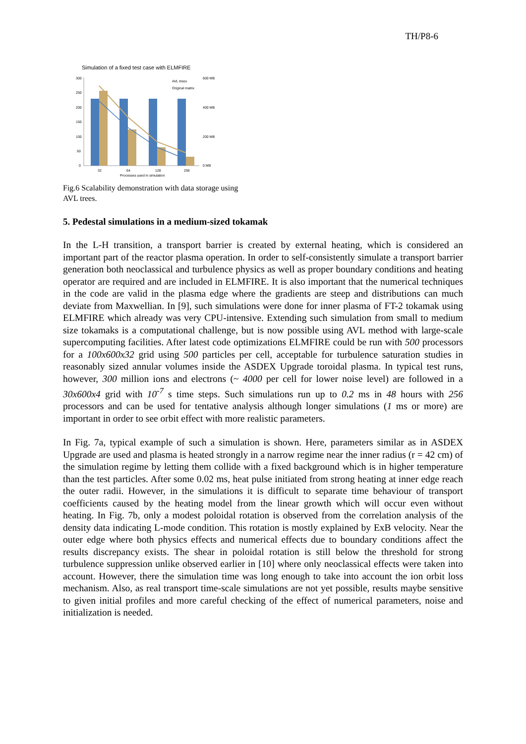TH/P8-6
Simulation of a fixed test case with ELMFIRE
300
250
200
150
100
50
0
600 MB
400 MB
200 MB
0 MB
AVL trees
Original matrix
32
64
128
256
Processes used in simulation
Fig.6 Scalability demonstration with data storage using AVL trees.
5. Pedestal simulations in a medium-sized tokamak
In the L-H transition, a transport barrier is created by external heating, which is considered an important part of the reactor plasma operation. In order to self-consistently simulate a transport barrier generation both neoclassical and turbulence physics as well as proper boundary conditions and heating operator are required and are included in ELMFIRE. It is also important that the numerical techniques in the code are valid in the plasma edge where the gradients are steep and distributions can much deviate from Maxwellian. In [9], such simulations were done for inner plasma of FT-2 tokamak using ELMFIRE which already was very CPU-intensive. Extending such simulation from small to medium size tokamaks is a computational challenge, but is now possible using AVL method with large-scale supercomputing facilities. After latest code optimizations ELMFIRE could be run with 500 processors for a 100x600x32 grid using 500 particles per cell, acceptable for turbulence saturation studies in reasonably sized annular volumes inside the ASDEX Upgrade toroidal plasma. In typical test runs, however, 300 million ions and electrons (~ 4000 per cell for lower noise level) are followed in a 30x600x4 grid with 10<sup>-7</sup> s time steps. Such simulations run up to 0.2 ms in 48 hours with 256 processors and can be used for tentative analysis although longer simulations (1 ms or more) are important in order to see orbit effect with more realistic parameters.
In Fig. 7a, typical example of such a simulation is shown. Here, parameters similar as in ASDEX Upgrade are used and plasma is heated strongly in a narrow regime near the inner radius (r = 42 cm) of the simulation regime by letting them collide with a fixed background which is in higher temperature than the test particles. After some 0.02 ms, heat pulse initiated from strong heating at inner edge reach the outer radii. However, in the simulations it is difficult to separate time behaviour of transport coefficients caused by the heating model from the linear growth which will occur even without heating. In Fig. 7b, only a modest poloidal rotation is observed from the correlation analysis of the density data indicating L-mode condition. This rotation is mostly explained by ExB velocity. Near the outer edge where both physics effects and numerical effects due to boundary conditions affect the results discrepancy exists. The shear in poloidal rotation is still below the threshold for strong turbulence suppression unlike observed earlier in [10] where only neoclassical effects were taken into account. However, there the simulation time was long enough to take into account the ion orbit loss mechanism. Also, as real transport time-scale simulations are not yet possible, results maybe sensitive to given initial profiles and more careful checking of the effect of numerical parameters, noise and initialization is needed.